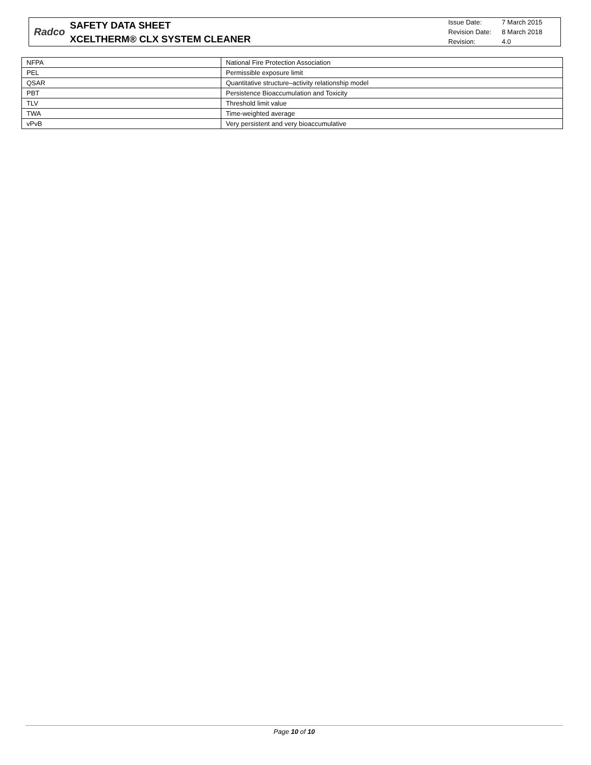Radco
SAFETY DATA SHEET
XCELTHERM® CLX SYSTEM CLEANER
Issue Date: 7 March 2015
Revision Date: 8 March 2018
Revision: 4.0
| NFPA | National Fire Protection Association |
| PEL | Permissible exposure limit |
| QSAR | Quantitative structure–activity relationship model |
| PBT | Persistence Bioaccumulation and Toxicity |
| TLV | Threshold limit value |
| TWA | Time-weighted average |
| vPvB | Very persistent and very bioaccumulative |
Page 10 of 10